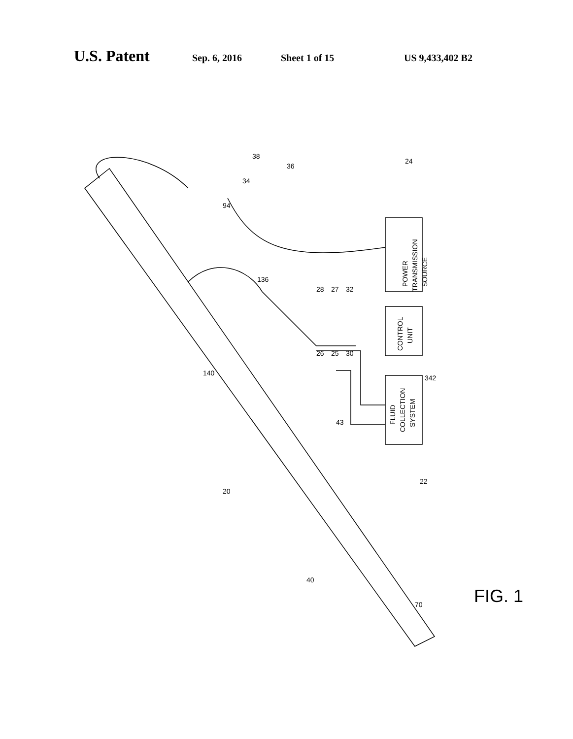U.S. Patent Sep. 6, 2016 Sheet 1 of 15 US 9,433,402 B2
POWER
TRANSMISSION
SOURCE
CONTROL
UNIT
FLUID
COLLECTION
SYSTEM
24
38
36
34
94
136
28
27
32
26
25
30
342
140
43
20
40
22
70
FIG. 1